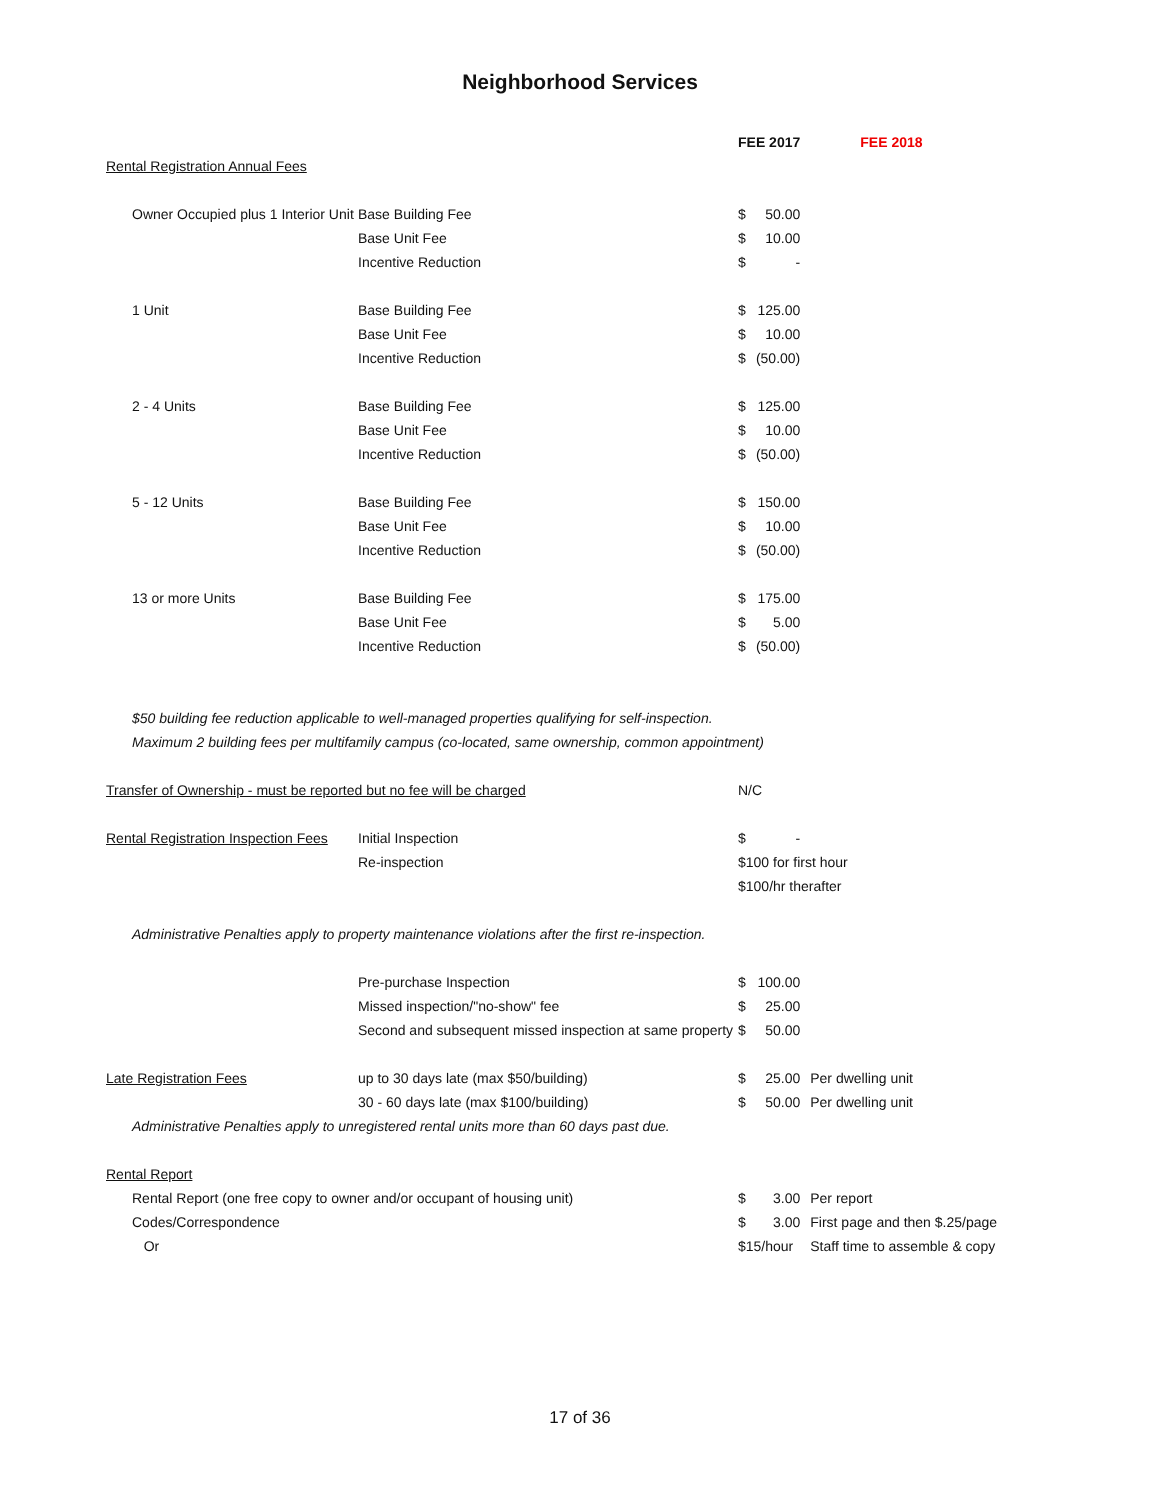Neighborhood Services
| | | | FEE 2017 | | | FEE 2018 |
| Rental Registration Annual Fees | | | | | | |
| | Owner Occupied plus 1 Interior Unit | Base Building Fee | $ | 50.00 | | |
| | | Base Unit Fee | $ | 10.00 | | |
| | | Incentive Reduction | $ | - | | |
| | 1 Unit | Base Building Fee | $ | 125.00 | | |
| | | Base Unit Fee | $ | 10.00 | | |
| | | Incentive Reduction | $ | (50.00) | | |
| | 2 - 4 Units | Base Building Fee | $ | 125.00 | | |
| | | Base Unit Fee | $ | 10.00 | | |
| | | Incentive Reduction | $ | (50.00) | | |
| | 5 - 12 Units | Base Building Fee | $ | 150.00 | | |
| | | Base Unit Fee | $ | 10.00 | | |
| | | Incentive Reduction | $ | (50.00) | | |
| | 13 or more Units | Base Building Fee | $ | 175.00 | | |
| | | Base Unit Fee | $ | 5.00 | | |
| | | Incentive Reduction | $ | (50.00) | | |
| | $50 building fee reduction applicable to well-managed properties qualifying for self-inspection. | | | | | |
| | Maximum 2 building fees per multifamily campus (co-located, same ownership, common appointment) | | | | | |
| Transfer of Ownership - must be reported but no fee will be charged | | | N/C | | | |
| Rental Registration Inspection Fees | | Initial Inspection | $ | - | | |
| | | Re-inspection | $100 for first hour | | | |
| | | | $100/hr therafter | | | |
| | Administrative Penalties apply to property maintenance violations after the first re-inspection. | | | | | |
| | | Pre-purchase Inspection | $ | 100.00 | | |
| | | Missed inspection/"no-show" fee | $ | 25.00 | | |
| | | Second and subsequent missed inspection at same property | $ | 50.00 | | |
| Late Registration Fees | | up to 30 days late (max $50/building) | $ | 25.00 | Per dwelling unit | |
| | | 30 - 60 days late (max $100/building) | $ | 50.00 | Per dwelling unit | |
| | Administrative Penalties apply to unregistered rental units more than 60 days past due. | | | | | |
| Rental Report | | | | | | |
| | Rental Report (one free copy to owner and/or occupant of housing unit) | | $ | 3.00 | Per report | |
| | Codes/Correspondence | | $ | 3.00 | First page and then $.25/page | |
| | Or | | $15/hour | | Staff time to assemble & copy | |
17 of 36